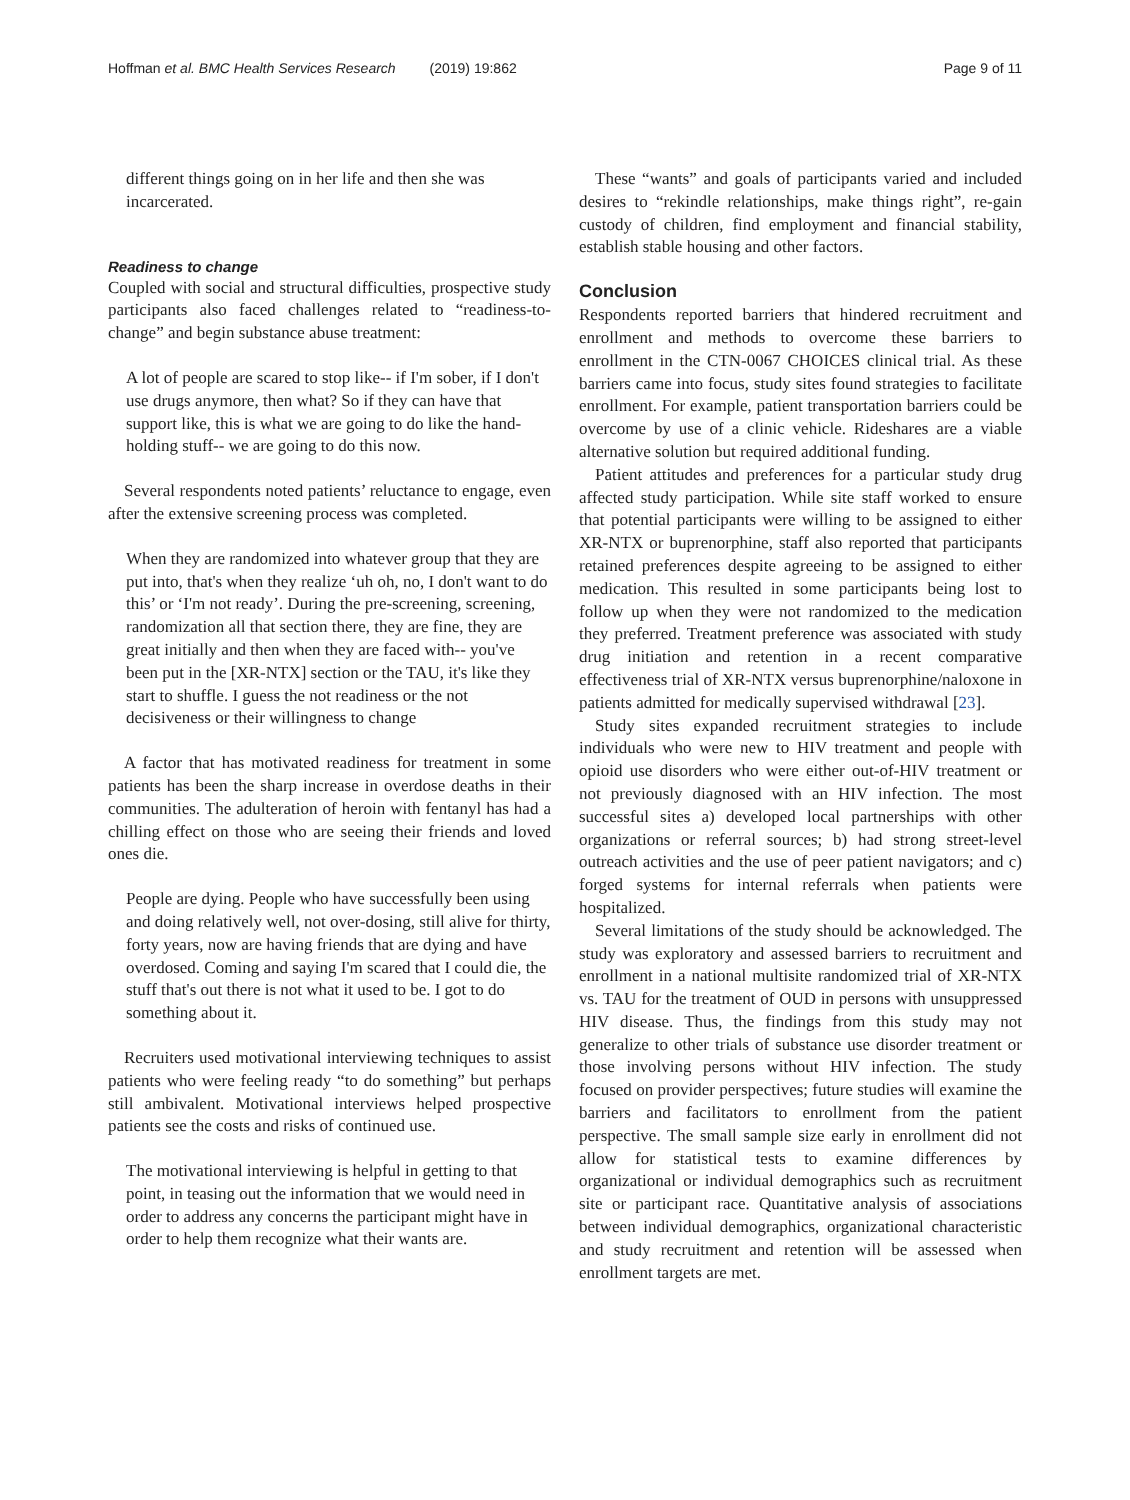Hoffman et al. BMC Health Services Research (2019) 19:862
Page 9 of 11
different things going on in her life and then she was incarcerated.
Readiness to change
Coupled with social and structural difficulties, prospective study participants also faced challenges related to “readiness-to-change” and begin substance abuse treatment:
A lot of people are scared to stop like-- if I'm sober, if I don't use drugs anymore, then what? So if they can have that support like, this is what we are going to do like the hand-holding stuff-- we are going to do this now.
Several respondents noted patients’ reluctance to engage, even after the extensive screening process was completed.
When they are randomized into whatever group that they are put into, that's when they realize ‘uh oh, no, I don't want to do this’ or ‘I'm not ready’. During the pre-screening, screening, randomization all that section there, they are fine, they are great initially and then when they are faced with-- you've been put in the [XR-NTX] section or the TAU, it's like they start to shuffle. I guess the not readiness or the not decisiveness or their willingness to change
A factor that has motivated readiness for treatment in some patients has been the sharp increase in overdose deaths in their communities. The adulteration of heroin with fentanyl has had a chilling effect on those who are seeing their friends and loved ones die.
People are dying. People who have successfully been using and doing relatively well, not over-dosing, still alive for thirty, forty years, now are having friends that are dying and have overdosed. Coming and saying I'm scared that I could die, the stuff that's out there is not what it used to be. I got to do something about it.
Recruiters used motivational interviewing techniques to assist patients who were feeling ready “to do something” but perhaps still ambivalent. Motivational interviews helped prospective patients see the costs and risks of continued use.
The motivational interviewing is helpful in getting to that point, in teasing out the information that we would need in order to address any concerns the participant might have in order to help them recognize what their wants are.
These “wants” and goals of participants varied and included desires to “rekindle relationships, make things right”, re-gain custody of children, find employment and financial stability, establish stable housing and other factors.
Conclusion
Respondents reported barriers that hindered recruitment and enrollment and methods to overcome these barriers to enrollment in the CTN-0067 CHOICES clinical trial. As these barriers came into focus, study sites found strategies to facilitate enrollment. For example, patient transportation barriers could be overcome by use of a clinic vehicle. Rideshares are a viable alternative solution but required additional funding.
Patient attitudes and preferences for a particular study drug affected study participation. While site staff worked to ensure that potential participants were willing to be assigned to either XR-NTX or buprenorphine, staff also reported that participants retained preferences despite agreeing to be assigned to either medication. This resulted in some participants being lost to follow up when they were not randomized to the medication they preferred. Treatment preference was associated with study drug initiation and retention in a recent comparative effectiveness trial of XR-NTX versus buprenorphine/naloxone in patients admitted for medically supervised withdrawal [23].
Study sites expanded recruitment strategies to include individuals who were new to HIV treatment and people with opioid use disorders who were either out-of-HIV treatment or not previously diagnosed with an HIV infection. The most successful sites a) developed local partnerships with other organizations or referral sources; b) had strong street-level outreach activities and the use of peer patient navigators; and c) forged systems for internal referrals when patients were hospitalized.
Several limitations of the study should be acknowledged. The study was exploratory and assessed barriers to recruitment and enrollment in a national multisite randomized trial of XR-NTX vs. TAU for the treatment of OUD in persons with unsuppressed HIV disease. Thus, the findings from this study may not generalize to other trials of substance use disorder treatment or those involving persons without HIV infection. The study focused on provider perspectives; future studies will examine the barriers and facilitators to enrollment from the patient perspective. The small sample size early in enrollment did not allow for statistical tests to examine differences by organizational or individual demographics such as recruitment site or participant race. Quantitative analysis of associations between individual demographics, organizational characteristic and study recruitment and retention will be assessed when enrollment targets are met.